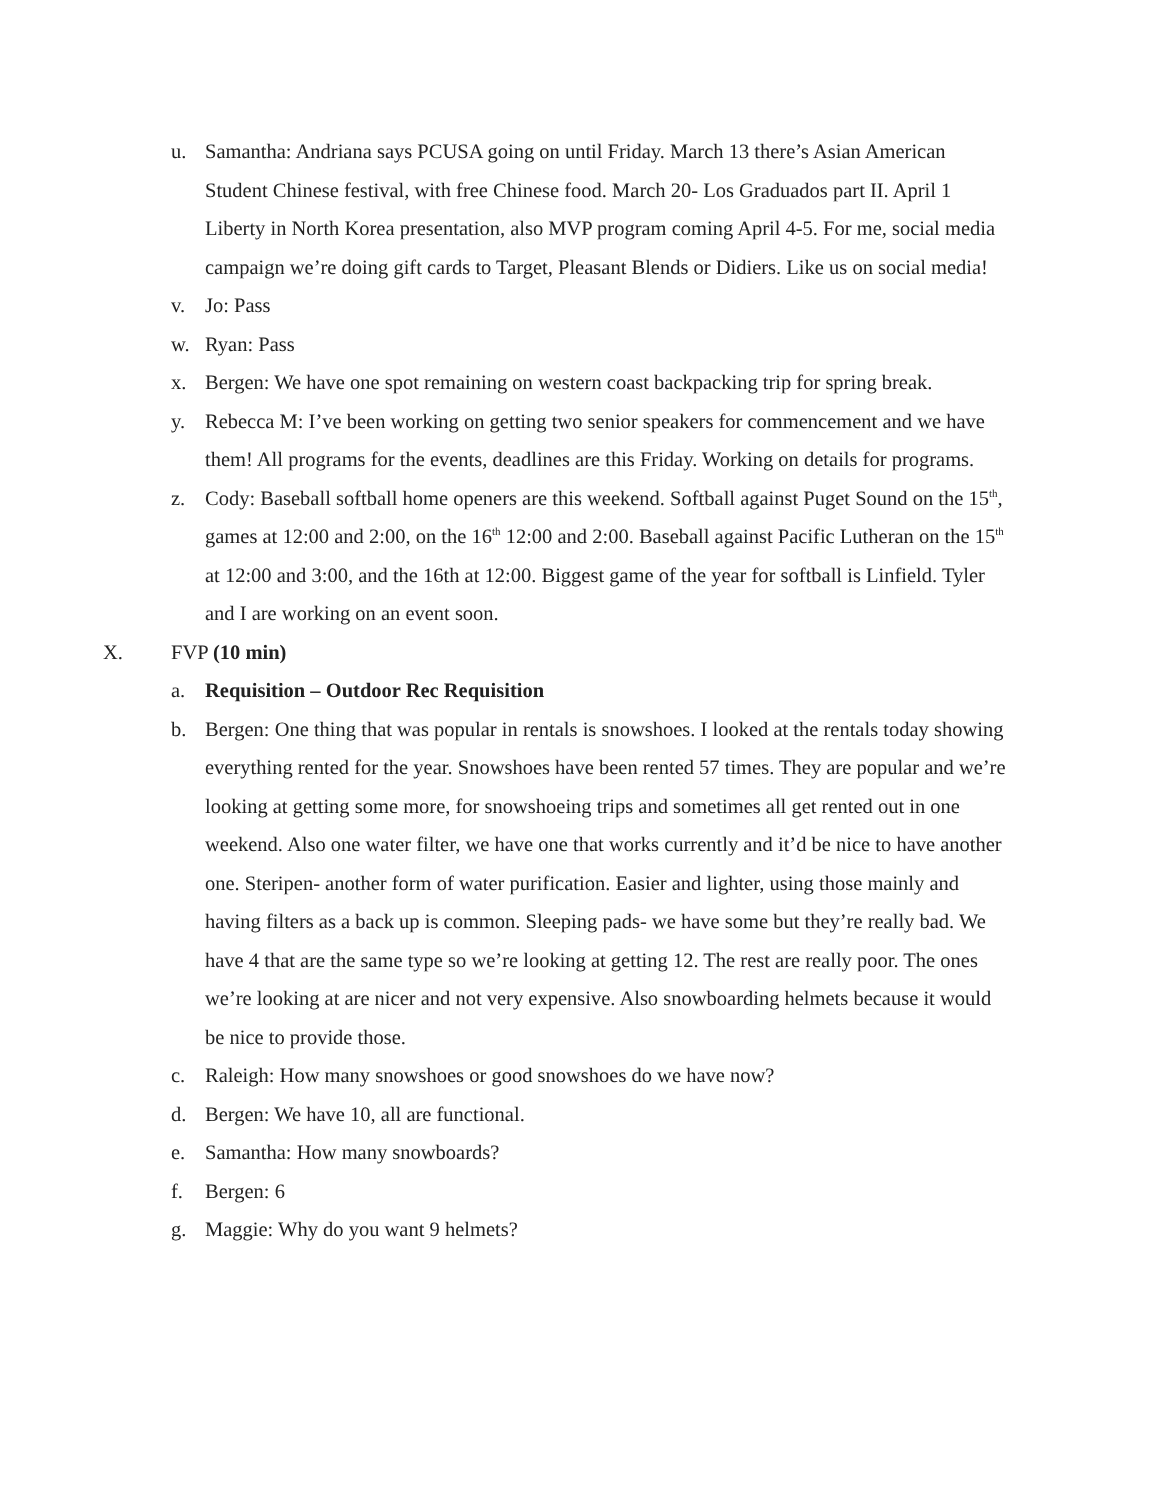u. Samantha: Andriana says PCUSA going on until Friday. March 13 there’s Asian American Student Chinese festival, with free Chinese food. March 20- Los Graduados part II. April 1 Liberty in North Korea presentation, also MVP program coming April 4-5. For me, social media campaign we’re doing gift cards to Target, Pleasant Blends or Didiers. Like us on social media!
v. Jo: Pass
w. Ryan: Pass
x. Bergen: We have one spot remaining on western coast backpacking trip for spring break.
y. Rebecca M: I’ve been working on getting two senior speakers for commencement and we have them! All programs for the events, deadlines are this Friday. Working on details for programs.
z. Cody: Baseball softball home openers are this weekend. Softball against Puget Sound on the 15<sup>th</sup>, games at 12:00 and 2:00, on the 16<sup>th</sup> 12:00 and 2:00. Baseball against Pacific Lutheran on the 15<sup>th</sup> at 12:00 and 3:00, and the 16th at 12:00. Biggest game of the year for softball is Linfield. Tyler and I are working on an event soon.
X. FVP (10 min)
a. Requisition – Outdoor Rec Requisition
b. Bergen: One thing that was popular in rentals is snowshoes. I looked at the rentals today showing everything rented for the year. Snowshoes have been rented 57 times. They are popular and we’re looking at getting some more, for snowshoeing trips and sometimes all get rented out in one weekend. Also one water filter, we have one that works currently and it’d be nice to have another one. Steripen- another form of water purification. Easier and lighter, using those mainly and having filters as a back up is common. Sleeping pads- we have some but they’re really bad. We have 4 that are the same type so we’re looking at getting 12. The rest are really poor. The ones we’re looking at are nicer and not very expensive. Also snowboarding helmets because it would be nice to provide those.
c. Raleigh: How many snowshoes or good snowshoes do we have now?
d. Bergen: We have 10, all are functional.
e. Samantha: How many snowboards?
f. Bergen: 6
g. Maggie: Why do you want 9 helmets?